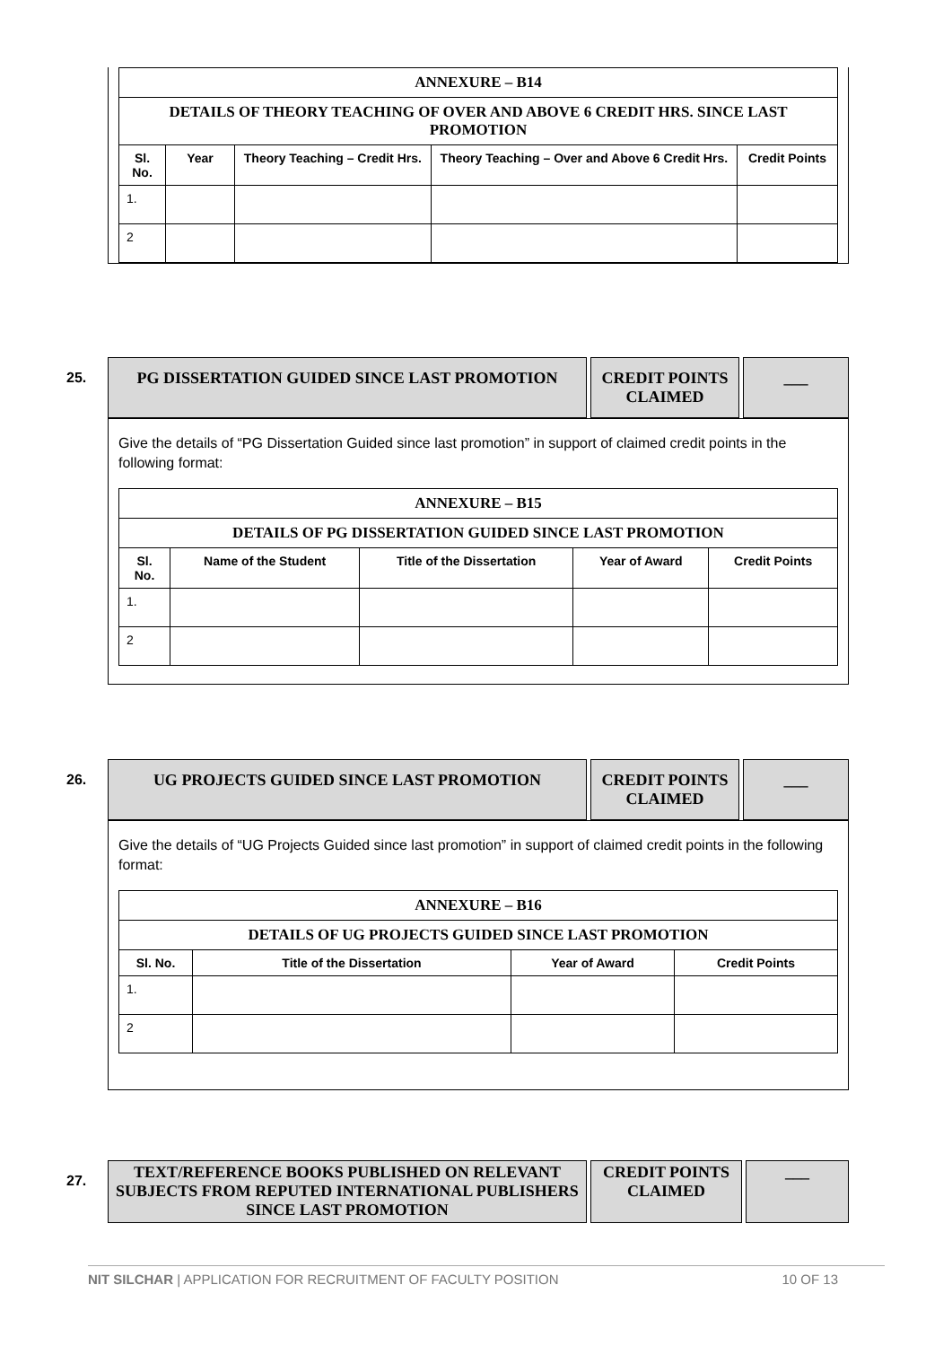| ANNEXURE – B14 | | | | |
| DETAILS OF THEORY TEACHING OF OVER AND ABOVE 6 CREDIT HRS. SINCE LAST PROMOTION | | | | |
| Sl. No. | Year | Theory Teaching – Credit Hrs. | Theory Teaching – Over and Above 6 Credit Hrs. | Credit Points |
| 1. | | | | |
| 2 | | | | |
25.
PG DISSERTATION GUIDED SINCE LAST PROMOTION CREDIT POINTS CLAIMED
___
Give the details of “PG Dissertation Guided since last promotion” in support of claimed credit points in the following format:
| ANNEXURE – B15 | | | | |
| DETAILS OF PG DISSERTATION GUIDED SINCE LAST PROMOTION | | | | |
| Sl. No. | Name of the Student | Title of the Dissertation | Year of Award | Credit Points |
| 1. | | | | |
| 2 | | | | |
26.
UG PROJECTS GUIDED SINCE LAST PROMOTION CREDIT POINTS CLAIMED
___
Give the details of “UG Projects Guided since last promotion” in support of claimed credit points in the following format:
| ANNEXURE – B16 | | | |
| DETAILS OF UG PROJECTS GUIDED SINCE LAST PROMOTION | | | |
| Sl. No. | Title of the Dissertation | Year of Award | Credit Points |
| 1. | | | |
| 2 | | | |
27.
TEXT/REFERENCE BOOKS PUBLISHED ON RELEVANT SUBJECTS FROM REPUTED INTERNATIONAL PUBLISHERS SINCE LAST PROMOTION
CREDIT POINTS CLAIMED
___
NIT SILCHAR | APPLICATION FOR RECRUITMENT OF FACULTY POSITION 10 OF 13